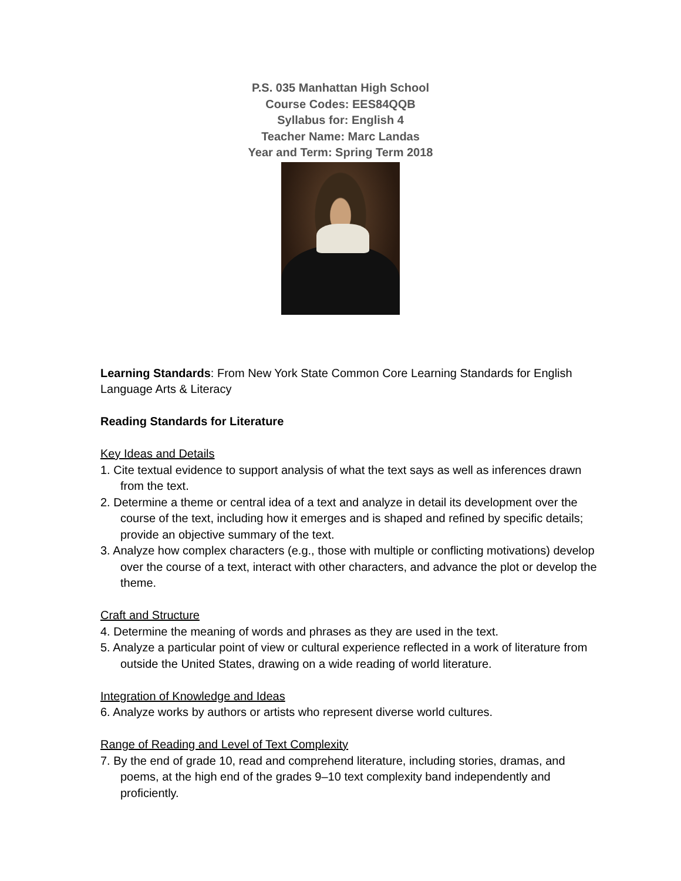P.S. 035 Manhattan High School
Course Codes: EES84QQB
Syllabus for: English 4
Teacher Name: Marc Landas
Year and Term: Spring Term 2018
Learning Standards: From New York State Common Core Learning Standards for English Language Arts & Literacy
Reading Standards for Literature
Key Ideas and Details
1. Cite textual evidence to support analysis of what the text says as well as inferences drawn from the text.
2. Determine a theme or central idea of a text and analyze in detail its development over the course of the text, including how it emerges and is shaped and refined by specific details; provide an objective summary of the text.
3. Analyze how complex characters (e.g., those with multiple or conflicting motivations) develop over the course of a text, interact with other characters, and advance the plot or develop the theme.
Craft and Structure
4. Determine the meaning of words and phrases as they are used in the text.
5. Analyze a particular point of view or cultural experience reflected in a work of literature from outside the United States, drawing on a wide reading of world literature.
Integration of Knowledge and Ideas
6. Analyze works by authors or artists who represent diverse world cultures.
Range of Reading and Level of Text Complexity
7. By the end of grade 10, read and comprehend literature, including stories, dramas, and poems, at the high end of the grades 9–10 text complexity band independently and proficiently.